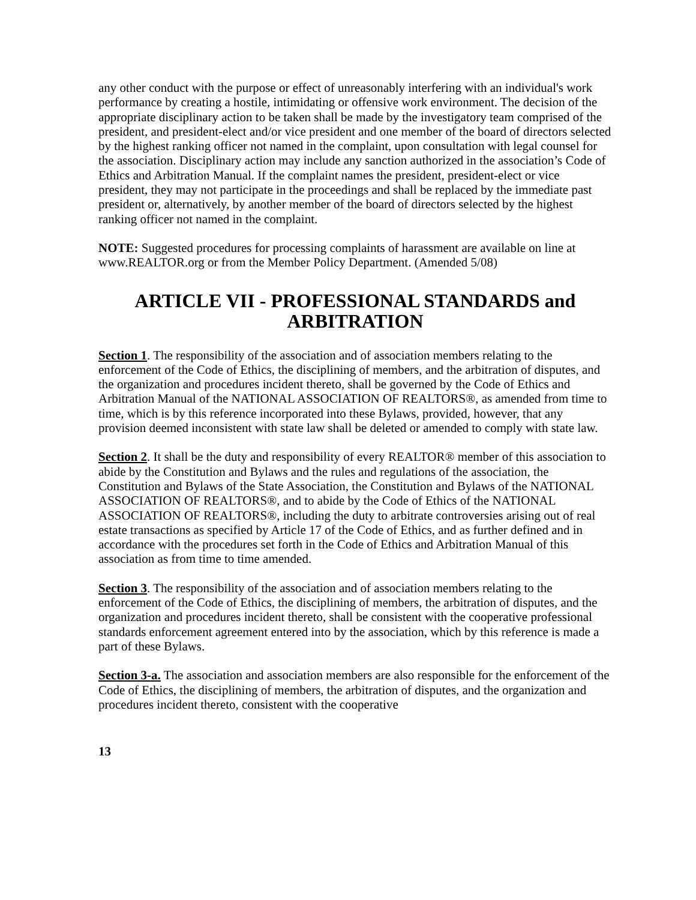any other conduct with the purpose or effect of unreasonably interfering with an individual's work performance by creating a hostile, intimidating or offensive work environment. The decision of the appropriate disciplinary action to be taken shall be made by the investigatory team comprised of the president, and president-elect and/or vice president and one member of the board of directors selected by the highest ranking officer not named in the complaint, upon consultation with legal counsel for the association. Disciplinary action may include any sanction authorized in the association’s Code of Ethics and Arbitration Manual. If the complaint names the president, president-elect or vice president, they may not participate in the proceedings and shall be replaced by the immediate past president or, alternatively, by another member of the board of directors selected by the highest ranking officer not named in the complaint.
NOTE: Suggested procedures for processing complaints of harassment are available on line at www.REALTOR.org or from the Member Policy Department. (Amended 5/08)
ARTICLE VII - PROFESSIONAL STANDARDS and ARBITRATION
Section 1. The responsibility of the association and of association members relating to the enforcement of the Code of Ethics, the disciplining of members, and the arbitration of disputes, and the organization and procedures incident thereto, shall be governed by the Code of Ethics and Arbitration Manual of the NATIONAL ASSOCIATION OF REALTORS®, as amended from time to time, which is by this reference incorporated into these Bylaws, provided, however, that any provision deemed inconsistent with state law shall be deleted or amended to comply with state law.
Section 2. It shall be the duty and responsibility of every REALTOR® member of this association to abide by the Constitution and Bylaws and the rules and regulations of the association, the Constitution and Bylaws of the State Association, the Constitution and Bylaws of the NATIONAL ASSOCIATION OF REALTORS®, and to abide by the Code of Ethics of the NATIONAL ASSOCIATION OF REALTORS®, including the duty to arbitrate controversies arising out of real estate transactions as specified by Article 17 of the Code of Ethics, and as further defined and in accordance with the procedures set forth in the Code of Ethics and Arbitration Manual of this association as from time to time amended.
Section 3. The responsibility of the association and of association members relating to the enforcement of the Code of Ethics, the disciplining of members, the arbitration of disputes, and the organization and procedures incident thereto, shall be consistent with the cooperative professional standards enforcement agreement entered into by the association, which by this reference is made a part of these Bylaws.
Section 3-a. The association and association members are also responsible for the enforcement of the Code of Ethics, the disciplining of members, the arbitration of disputes, and the organization and procedures incident thereto, consistent with the cooperative
13